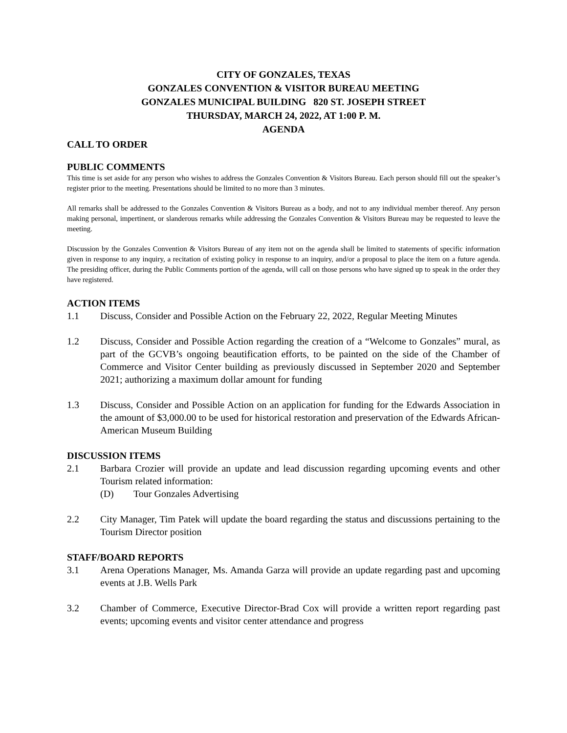CITY OF GONZALES, TEXAS
GONZALES CONVENTION & VISITOR BUREAU MEETING
GONZALES MUNICIPAL BUILDING 820 ST. JOSEPH STREET
THURSDAY, MARCH 24, 2022, AT 1:00 P. M.
AGENDA
CALL TO ORDER
PUBLIC COMMENTS
This time is set aside for any person who wishes to address the Gonzales Convention & Visitors Bureau. Each person should fill out the speaker’s register prior to the meeting. Presentations should be limited to no more than 3 minutes.
All remarks shall be addressed to the Gonzales Convention & Visitors Bureau as a body, and not to any individual member thereof. Any person making personal, impertinent, or slanderous remarks while addressing the Gonzales Convention & Visitors Bureau may be requested to leave the meeting.
Discussion by the Gonzales Convention & Visitors Bureau of any item not on the agenda shall be limited to statements of specific information given in response to any inquiry, a recitation of existing policy in response to an inquiry, and/or a proposal to place the item on a future agenda. The presiding officer, during the Public Comments portion of the agenda, will call on those persons who have signed up to speak in the order they have registered.
ACTION ITEMS
1.1 Discuss, Consider and Possible Action on the February 22, 2022, Regular Meeting Minutes
1.2 Discuss, Consider and Possible Action regarding the creation of a “Welcome to Gonzales” mural, as part of the GCVB’s ongoing beautification efforts, to be painted on the side of the Chamber of Commerce and Visitor Center building as previously discussed in September 2020 and September 2021; authorizing a maximum dollar amount for funding
1.3 Discuss, Consider and Possible Action on an application for funding for the Edwards Association in the amount of $3,000.00 to be used for historical restoration and preservation of the Edwards African-American Museum Building
DISCUSSION ITEMS
2.1 Barbara Crozier will provide an update and lead discussion regarding upcoming events and other Tourism related information:
(D) Tour Gonzales Advertising
2.2 City Manager, Tim Patek will update the board regarding the status and discussions pertaining to the Tourism Director position
STAFF/BOARD REPORTS
3.1 Arena Operations Manager, Ms. Amanda Garza will provide an update regarding past and upcoming events at J.B. Wells Park
3.2 Chamber of Commerce, Executive Director-Brad Cox will provide a written report regarding past events; upcoming events and visitor center attendance and progress